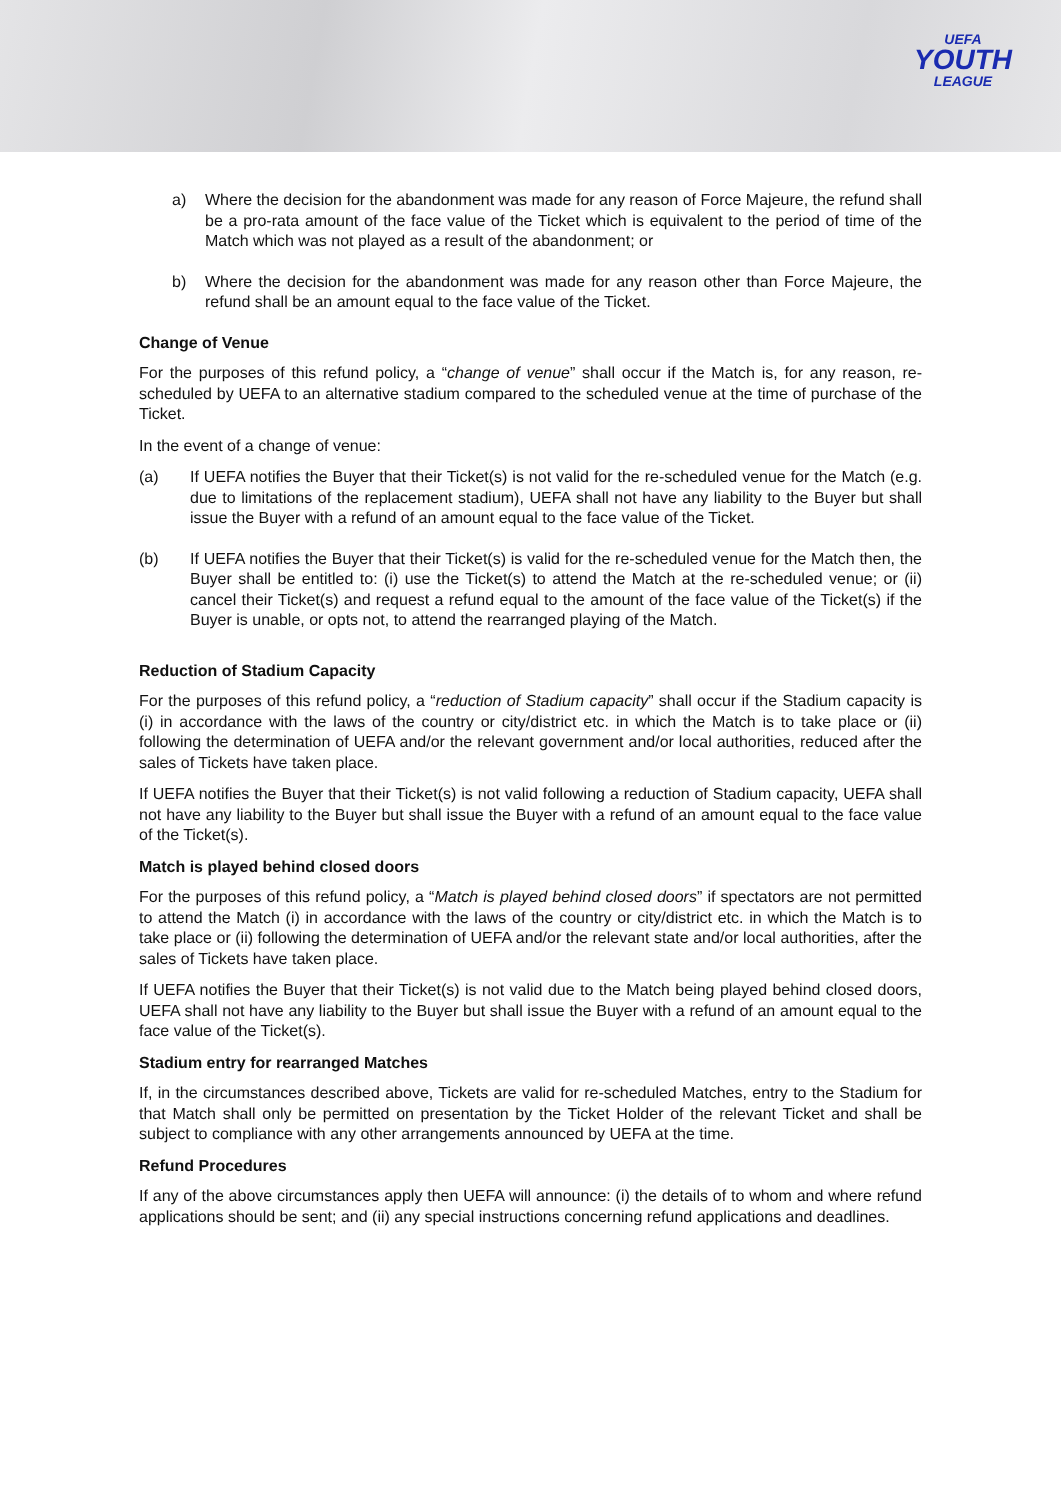UEFA
YOUTH
LEAGUE
a) Where the decision for the abandonment was made for any reason of Force Majeure, the refund shall be a pro-rata amount of the face value of the Ticket which is equivalent to the period of time of the Match which was not played as a result of the abandonment; or
b) Where the decision for the abandonment was made for any reason other than Force Majeure, the refund shall be an amount equal to the face value of the Ticket.
Change of Venue
For the purposes of this refund policy, a “change of venue” shall occur if the Match is, for any reason, re-scheduled by UEFA to an alternative stadium compared to the scheduled venue at the time of purchase of the Ticket.
In the event of a change of venue:
(a) If UEFA notifies the Buyer that their Ticket(s) is not valid for the re-scheduled venue for the Match (e.g. due to limitations of the replacement stadium), UEFA shall not have any liability to the Buyer but shall issue the Buyer with a refund of an amount equal to the face value of the Ticket.
(b) If UEFA notifies the Buyer that their Ticket(s) is valid for the re-scheduled venue for the Match then, the Buyer shall be entitled to: (i) use the Ticket(s) to attend the Match at the re-scheduled venue; or (ii) cancel their Ticket(s) and request a refund equal to the amount of the face value of the Ticket(s) if the Buyer is unable, or opts not, to attend the rearranged playing of the Match.
Reduction of Stadium Capacity
For the purposes of this refund policy, a “reduction of Stadium capacity” shall occur if the Stadium capacity is (i) in accordance with the laws of the country or city/district etc. in which the Match is to take place or (ii) following the determination of UEFA and/or the relevant government and/or local authorities, reduced after the sales of Tickets have taken place.
If UEFA notifies the Buyer that their Ticket(s) is not valid following a reduction of Stadium capacity, UEFA shall not have any liability to the Buyer but shall issue the Buyer with a refund of an amount equal to the face value of the Ticket(s).
Match is played behind closed doors
For the purposes of this refund policy, a “Match is played behind closed doors” if spectators are not permitted to attend the Match (i) in accordance with the laws of the country or city/district etc. in which the Match is to take place or (ii) following the determination of UEFA and/or the relevant state and/or local authorities, after the sales of Tickets have taken place.
If UEFA notifies the Buyer that their Ticket(s) is not valid due to the Match being played behind closed doors, UEFA shall not have any liability to the Buyer but shall issue the Buyer with a refund of an amount equal to the face value of the Ticket(s).
Stadium entry for rearranged Matches
If, in the circumstances described above, Tickets are valid for re-scheduled Matches, entry to the Stadium for that Match shall only be permitted on presentation by the Ticket Holder of the relevant Ticket and shall be subject to compliance with any other arrangements announced by UEFA at the time.
Refund Procedures
If any of the above circumstances apply then UEFA will announce: (i) the details of to whom and where refund applications should be sent; and (ii) any special instructions concerning refund applications and deadlines.